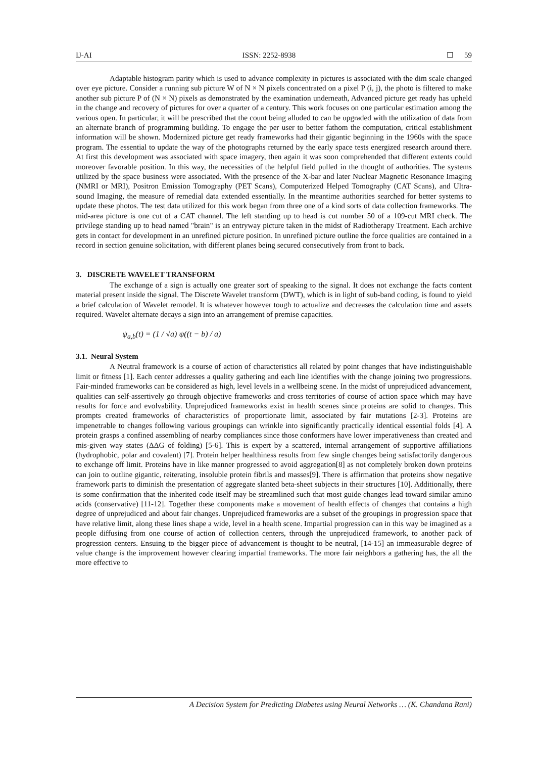IJ-AI ISSN: 2252-8938 ☐ 59
Adaptable histogram parity which is used to advance complexity in pictures is associated with the dim scale changed over eye picture. Consider a running sub picture W of N × N pixels concentrated on a pixel P (i, j), the photo is filtered to make another sub picture P of (N × N) pixels as demonstrated by the examination underneath, Advanced picture get ready has upheld in the change and recovery of pictures for over a quarter of a century. This work focuses on one particular estimation among the various open. In particular, it will be prescribed that the count being alluded to can be upgraded with the utilization of data from an alternate branch of programming building. To engage the per user to better fathom the computation, critical establishment information will be shown. Modernized picture get ready frameworks had their gigantic beginning in the 1960s with the space program. The essential to update the way of the photographs returned by the early space tests energized research around there. At first this development was associated with space imagery, then again it was soon comprehended that different extents could moreover favorable position. In this way, the necessities of the helpful field pulled in the thought of authorities. The systems utilized by the space business were associated. With the presence of the X-bar and later Nuclear Magnetic Resonance Imaging (NMRI or MRI), Positron Emission Tomography (PET Scans), Computerized Helped Tomography (CAT Scans), and Ultra-sound Imaging, the measure of remedial data extended essentially. In the meantime authorities searched for better systems to update these photos. The test data utilized for this work began from three one of a kind sorts of data collection frameworks. The mid-area picture is one cut of a CAT channel. The left standing up to head is cut number 50 of a 109-cut MRI check. The privilege standing up to head named "brain" is an entryway picture taken in the midst of Radiotherapy Treatment. Each archive gets in contact for development in an unrefined picture position. In unrefined picture outline the force qualities are contained in a record in section genuine solicitation, with different planes being secured consecutively from front to back.
3. DISCRETE WAVELET TRANSFORM
The exchange of a sign is actually one greater sort of speaking to the signal. It does not exchange the facts content material present inside the signal. The Discrete Wavelet transform (DWT), which is in light of sub-band coding, is found to yield a brief calculation of Wavelet remodel. It is whatever however tough to actualize and decreases the calculation time and assets required. Wavelet alternate decays a sign into an arrangement of premise capacities.
ψ<sub>a,b</sub>(t) = (1 / √a) ψ((t − b) / a)
3.1. Neural System
A Neutral framework is a course of action of characteristics all related by point changes that have indistinguishable limit or fitness [1]. Each center addresses a quality gathering and each line identifies with the change joining two progressions. Fair-minded frameworks can be considered as high, level levels in a wellbeing scene. In the midst of unprejudiced advancement, qualities can self-assertively go through objective frameworks and cross territories of course of action space which may have results for force and evolvability. Unprejudiced frameworks exist in health scenes since proteins are solid to changes. This prompts created frameworks of characteristics of proportionate limit, associated by fair mutations [2-3]. Proteins are impenetrable to changes following various groupings can wrinkle into significantly practically identical essential folds [4]. A protein grasps a confined assembling of nearby compliances since those conformers have lower imperativeness than created and mis-given way states (ΔΔG of folding) [5-6]. This is expert by a scattered, internal arrangement of supportive affiliations (hydrophobic, polar and covalent) [7]. Protein helper healthiness results from few single changes being satisfactorily dangerous to exchange off limit. Proteins have in like manner progressed to avoid aggregation[8] as not completely broken down proteins can join to outline gigantic, reiterating, insoluble protein fibrils and masses[9]. There is affirmation that proteins show negative framework parts to diminish the presentation of aggregate slanted beta-sheet subjects in their structures [10]. Additionally, there is some confirmation that the inherited code itself may be streamlined such that most guide changes lead toward similar amino acids (conservative) [11-12]. Together these components make a movement of health effects of changes that contains a high degree of unprejudiced and about fair changes. Unprejudiced frameworks are a subset of the groupings in progression space that have relative limit, along these lines shape a wide, level in a health scene. Impartial progression can in this way be imagined as a people diffusing from one course of action of collection centers, through the unprejudiced framework, to another pack of progression centers. Ensuing to the bigger piece of advancement is thought to be neutral, [14-15] an immeasurable degree of value change is the improvement however clearing impartial frameworks. The more fair neighbors a gathering has, the all the more effective to
A Decision System for Predicting Diabetes using Neural Networks … (K. Chandana Rani)